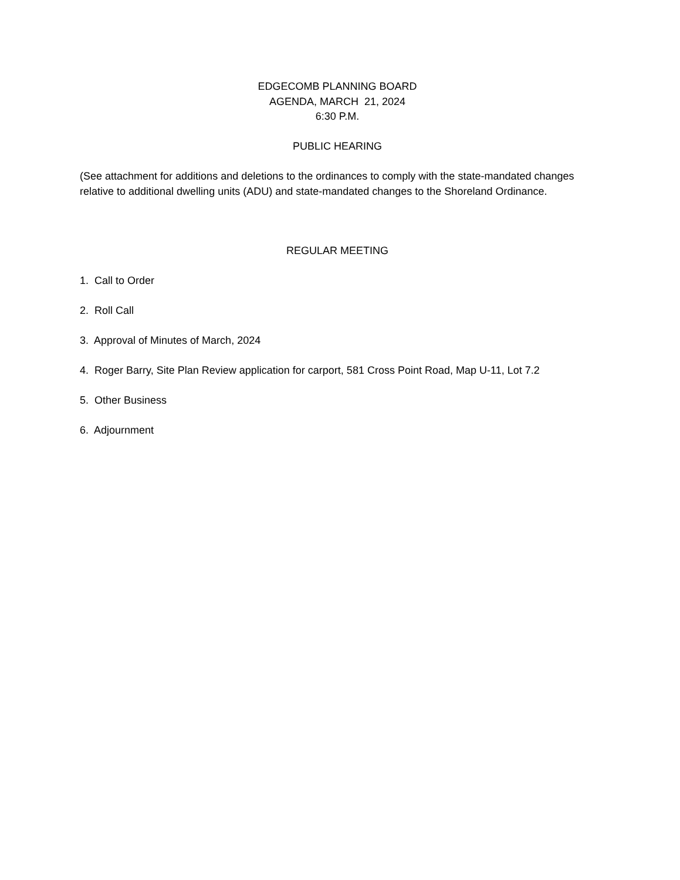EDGECOMB PLANNING BOARD
AGENDA, MARCH 21, 2024
6:30 P.M.
PUBLIC HEARING
(See attachment for additions and deletions to the ordinances to comply with the state-mandated changes relative to additional dwelling units (ADU) and state-mandated changes to the Shoreland Ordinance.
REGULAR MEETING
1. Call to Order
2. Roll Call
3. Approval of Minutes of March, 2024
4. Roger Barry, Site Plan Review application for carport, 581 Cross Point Road, Map U-11, Lot 7.2
5. Other Business
6. Adjournment